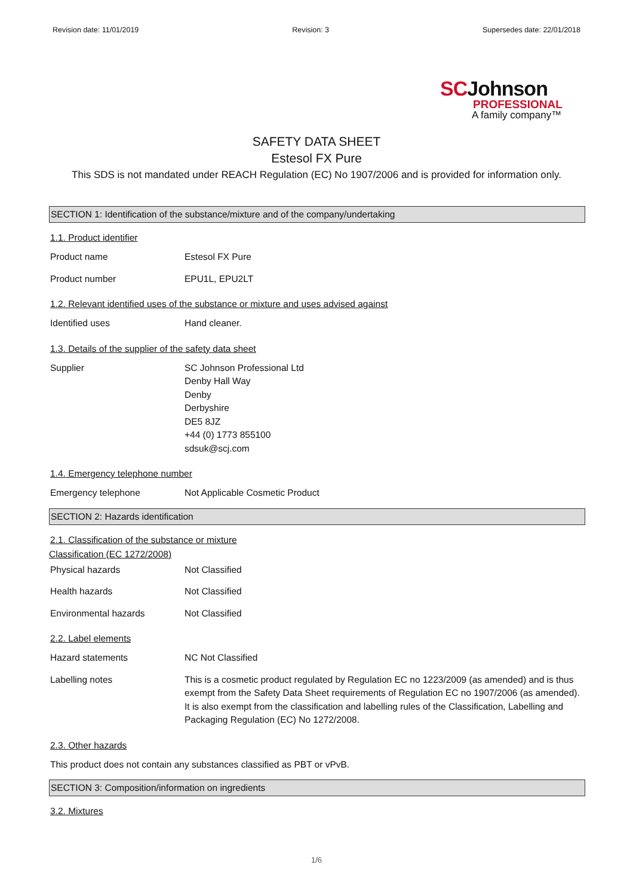Revision date: 11/01/2019 Revision: 3 Supersedes date: 22/01/2018
SCJohnson
PROFESSIONAL
A family company™
SAFETY DATA SHEET
Estesol FX Pure
This SDS is not mandated under REACH Regulation (EC) No 1907/2006 and is provided for information only.
SECTION 1: Identification of the substance/mixture and of the company/undertaking
1.1. Product identifier
Product name Estesol FX Pure
Product number EPU1L, EPU2LT
1.2. Relevant identified uses of the substance or mixture and uses advised against
Identified uses Hand cleaner.
1.3. Details of the supplier of the safety data sheet
Supplier SC Johnson Professional Ltd
Denby Hall Way
Denby
Derbyshire
DE5 8JZ
+44 (0) 1773 855100
sdsuk@scj.com
1.4. Emergency telephone number
Emergency telephone Not Applicable Cosmetic Product
SECTION 2: Hazards identification
2.1. Classification of the substance or mixture
Classification (EC 1272/2008)
Physical hazards Not Classified
Health hazards Not Classified
Environmental hazards Not Classified
2.2. Label elements
Hazard statements NC Not Classified
Labelling notes This is a cosmetic product regulated by Regulation EC no 1223/2009 (as amended) and is thus exempt from the Safety Data Sheet requirements of Regulation EC no 1907/2006 (as amended). It is also exempt from the classification and labelling rules of the Classification, Labelling and Packaging Regulation (EC) No 1272/2008.
2.3. Other hazards
This product does not contain any substances classified as PBT or vPvB.
SECTION 3: Composition/information on ingredients
3.2. Mixtures
1/6